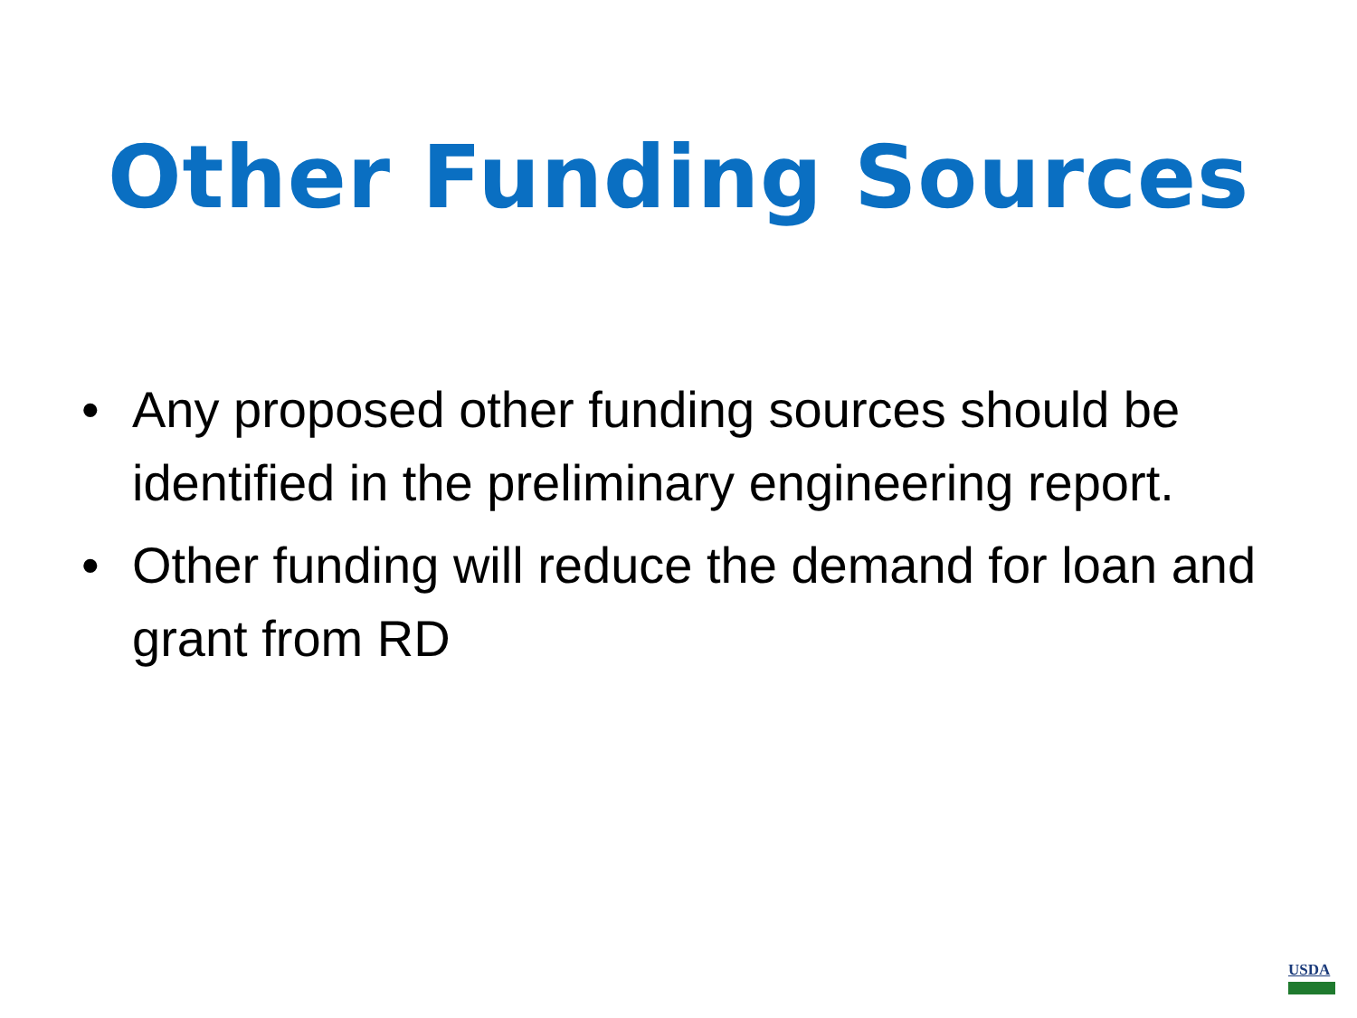Other Funding Sources
• Any proposed other funding sources should be identified in the preliminary engineering report.
• Other funding will reduce the demand for loan and grant from RD
USDA